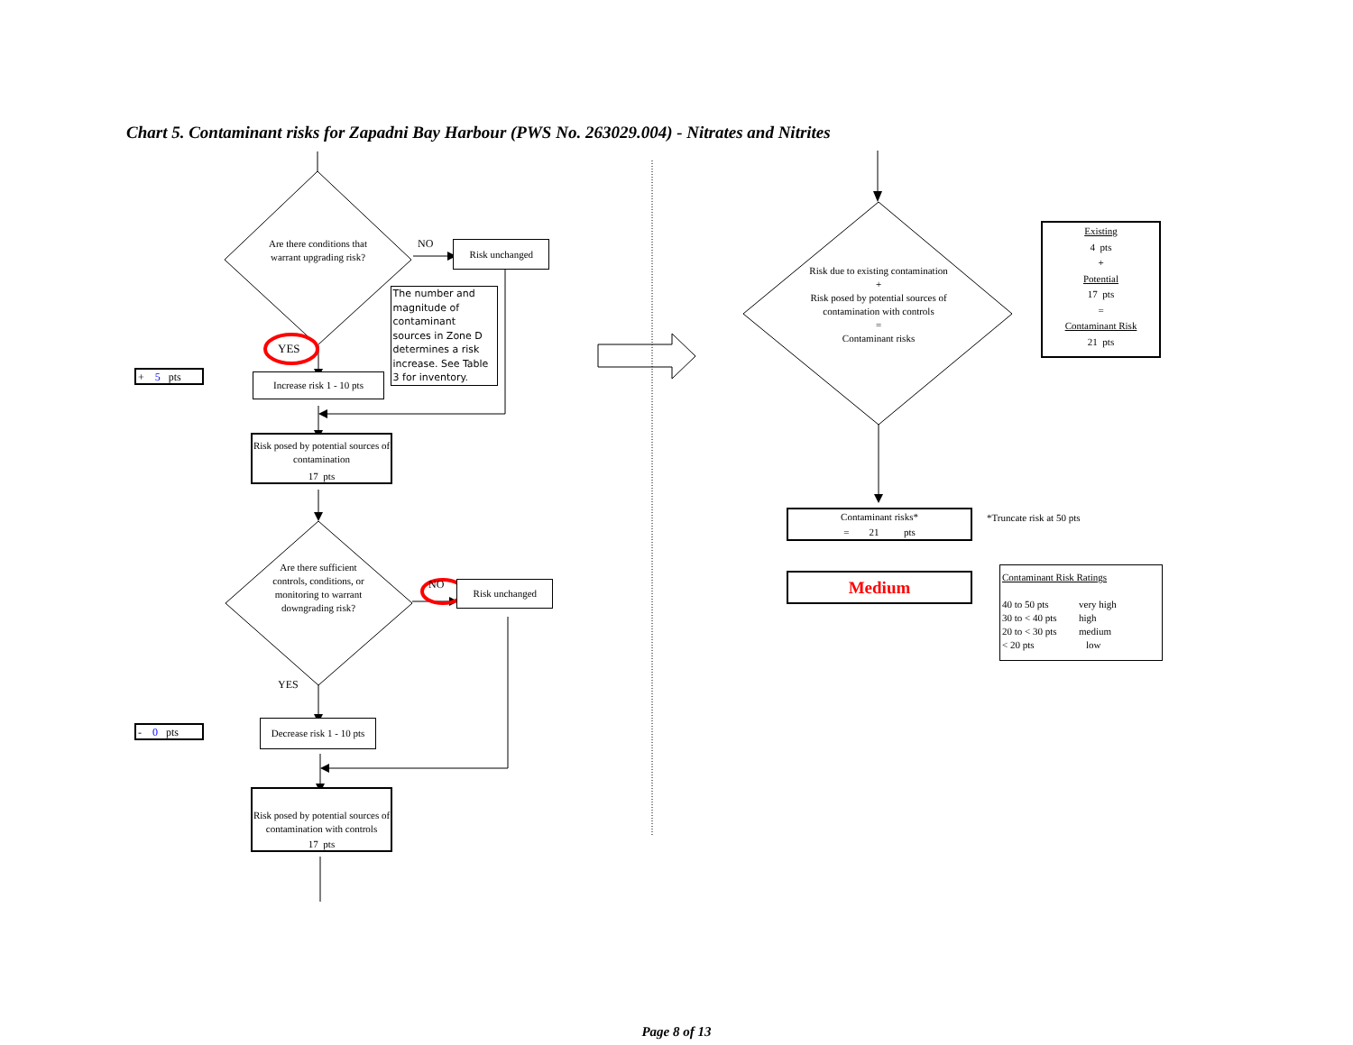Chart 5. Contaminant risks for Zapadni Bay Harbour (PWS No. 263029.004) - Nitrates and Nitrites
Are there conditions that warrant upgrading risk?
NO
Risk unchanged
YES
The number and magnitude of contaminant sources in Zone D determines a risk increase. See Table 3 for inventory.
+ 5 pts
Increase risk 1 - 10 pts
Risk posed by potential sources of contamination
17 pts
Are there sufficient controls, conditions, or monitoring to warrant downgrading risk?
NO
Risk unchanged
YES
- 0 pts
Decrease risk 1 - 10 pts
Risk posed by potential sources of contamination with controls
17 pts
Risk due to existing contamination
+
Risk posed by potential sources of contamination with controls
=
Contaminant risks
Existing
4 pts
+
Potential
17 pts
=
Contaminant Risk
21 pts
Contaminant risks*
= 21 pts
*Truncate risk at 50 pts
Medium
Contaminant Risk Ratings
40 to 50 pts very high
30 to < 40 pts high
20 to < 30 pts medium
< 20 pts low
Page 8 of 13